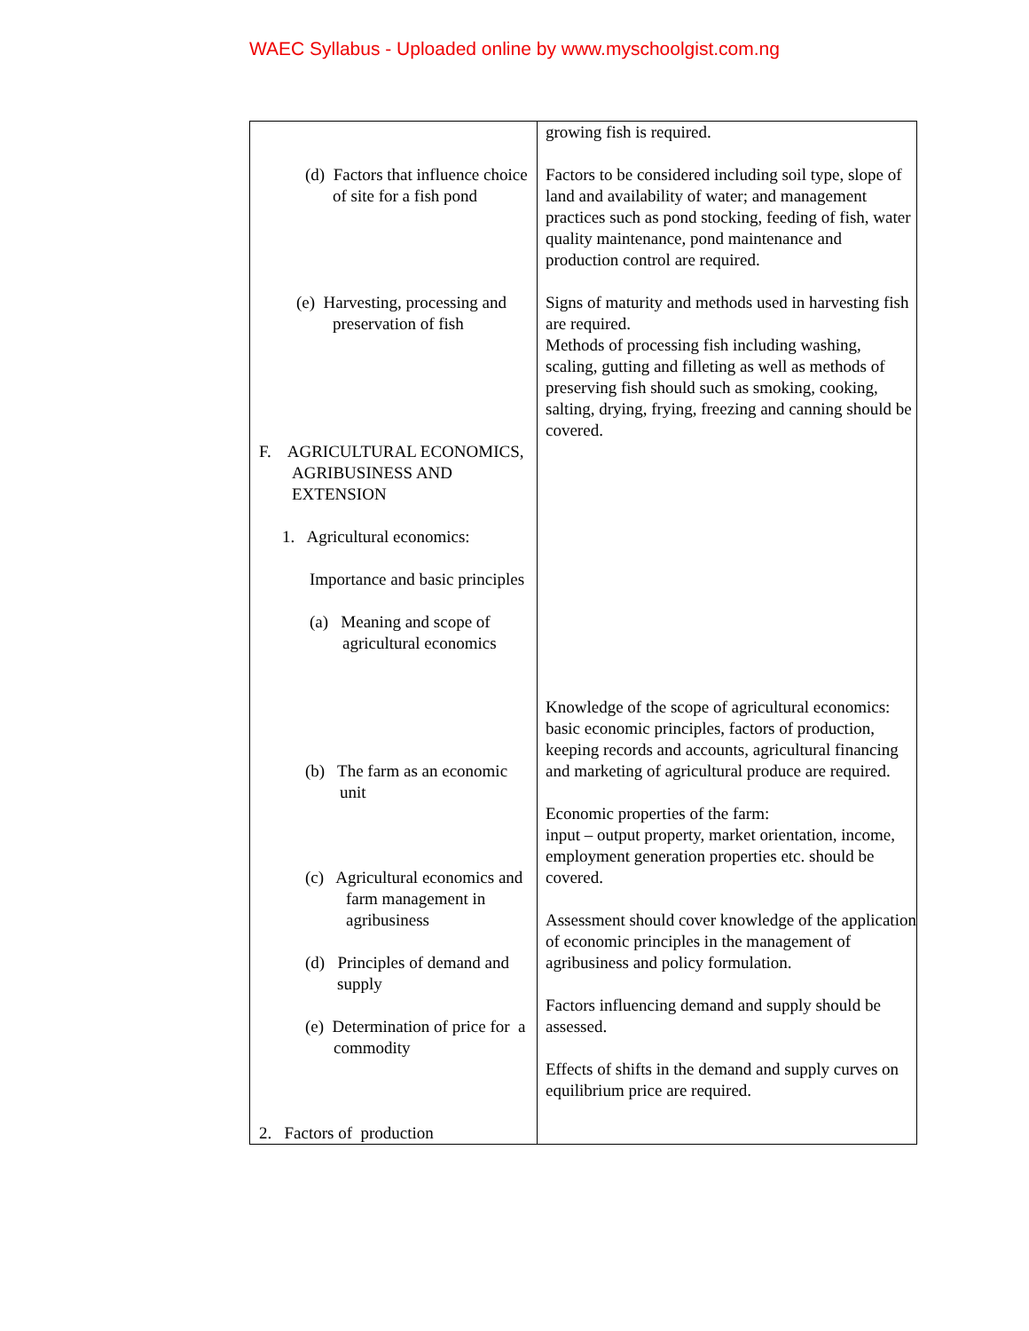WAEC Syllabus - Uploaded online by www.myschoolgist.com.ng
| (d) Factors that influence choice of site for a fish pond (e) Harvesting, processing and preservation of fish F. AGRICULTURAL ECONOMICS, AGRIBUSINESS AND EXTENSION 1. Agricultural economics: Importance and basic principles (a) Meaning and scope of agricultural economics (b) The farm as an economic unit (c) Agricultural economics and farm management in agribusiness (d) Principles of demand and supply (e) Determination of price for a commodity 2. Factors of production | growing fish is required. Factors to be considered including soil type, slope of land and availability of water; and management practices such as pond stocking, feeding of fish, water quality maintenance, pond maintenance and production control are required. Signs of maturity and methods used in harvesting fish are required. Methods of processing fish including washing, scaling, gutting and filleting as well as methods of preserving fish should such as smoking, cooking, salting, drying, frying, freezing and canning should be covered. Knowledge of the scope of agricultural economics: basic economic principles, factors of production, keeping records and accounts, agricultural financing and marketing of agricultural produce are required. Economic properties of the farm: input – output property, market orientation, income, employment generation properties etc. should be covered. Assessment should cover knowledge of the application of economic principles in the management of agribusiness and policy formulation. Factors influencing demand and supply should be assessed. Effects of shifts in the demand and supply curves on equilibrium price are required. |